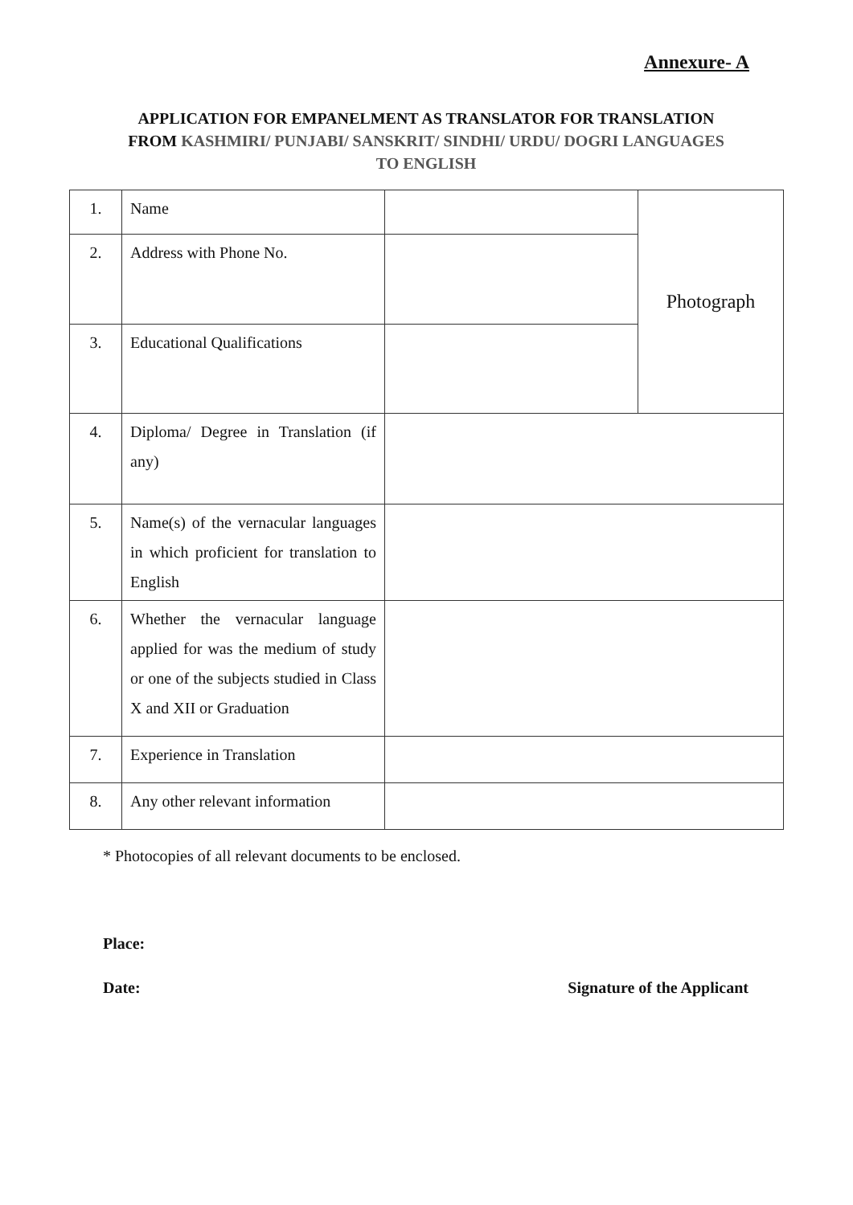Annexure- A
APPLICATION FOR EMPANELMENT AS TRANSLATOR FOR TRANSLATION
FROM KASHMIRI/ PUNJABI/ SANSKRIT/ SINDHI/ URDU/ DOGRI LANGUAGES
TO ENGLISH
| 1. | Name | | Photograph |
| 2. | Address with Phone No. | | |
| 3. | Educational Qualifications | | |
| 4. | Diploma/ Degree in Translation (if any) | | |
| 5. | Name(s) of the vernacular languages in which proficient for translation to English | | |
| 6. | Whether the vernacular language applied for was the medium of study or one of the subjects studied in Class X and XII or Graduation | | |
| 7. | Experience in Translation | | |
| 8. | Any other relevant information | | |
* Photocopies of all relevant documents to be enclosed.
Place:
Date: Signature of the Applicant